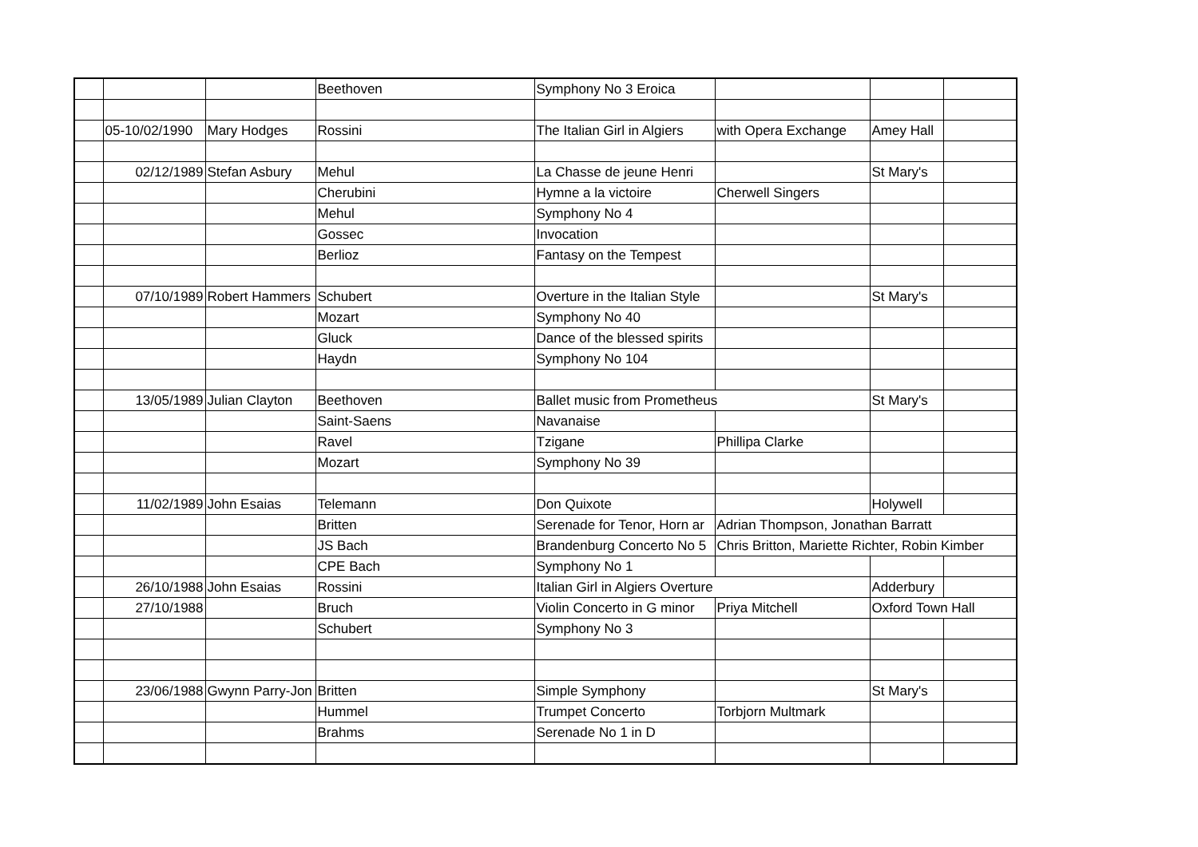| | | | Beethoven | Symphony No 3 Eroica | | | |
| | 05-10/02/1990 | Mary Hodges | Rossini | The Italian Girl in Algiers | with Opera Exchange | Amey Hall | |
| | 02/12/1989 | Stefan Asbury | Mehul | La Chasse de jeune Henri | | St Mary's | |
| | | | Cherubini | Hymne a la victoire | Cherwell Singers | | |
| | | | Mehul | Symphony No 4 | | | |
| | | | Gossec | Invocation | | | |
| | | | Berlioz | Fantasy on the Tempest | | | |
| | 07/10/1989 | Robert Hammers | Schubert | Overture in the Italian Style | | St Mary's | |
| | | | Mozart | Symphony No 40 | | | |
| | | | Gluck | Dance of the blessed spirits | | | |
| | | | Haydn | Symphony No 104 | | | |
| | 13/05/1989 | Julian Clayton | Beethoven | Ballet music from Prometheus | | St Mary's | |
| | | | Saint-Saens | Navanaise | | | |
| | | | Ravel | Tzigane | Phillipa Clarke | | |
| | | | Mozart | Symphony No 39 | | | |
| | 11/02/1989 | John Esaias | Telemann | Don Quixote | | Holywell | |
| | | | Britten | Serenade for Tenor, Horn ar | Adrian Thompson, Jonathan Barratt | | |
| | | | JS Bach | Brandenburg Concerto No 5 | Chris Britton, Mariette Richter, Robin Kimber | | |
| | | | CPE Bach | Symphony No 1 | | | |
| | 26/10/1988 | John Esaias | Rossini | Italian Girl in Algiers Overture | | Adderbury | |
| | 27/10/1988 | | Bruch | Violin Concerto in G minor | Priya Mitchell | Oxford Town Hall | |
| | | | Schubert | Symphony No 3 | | | |
| | 23/06/1988 | Gwynn Parry-Jon | Britten | Simple Symphony | | St Mary's | |
| | | | Hummel | Trumpet Concerto | Torbjorn Multmark | | |
| | | | Brahms | Serenade No 1 in D | | | |